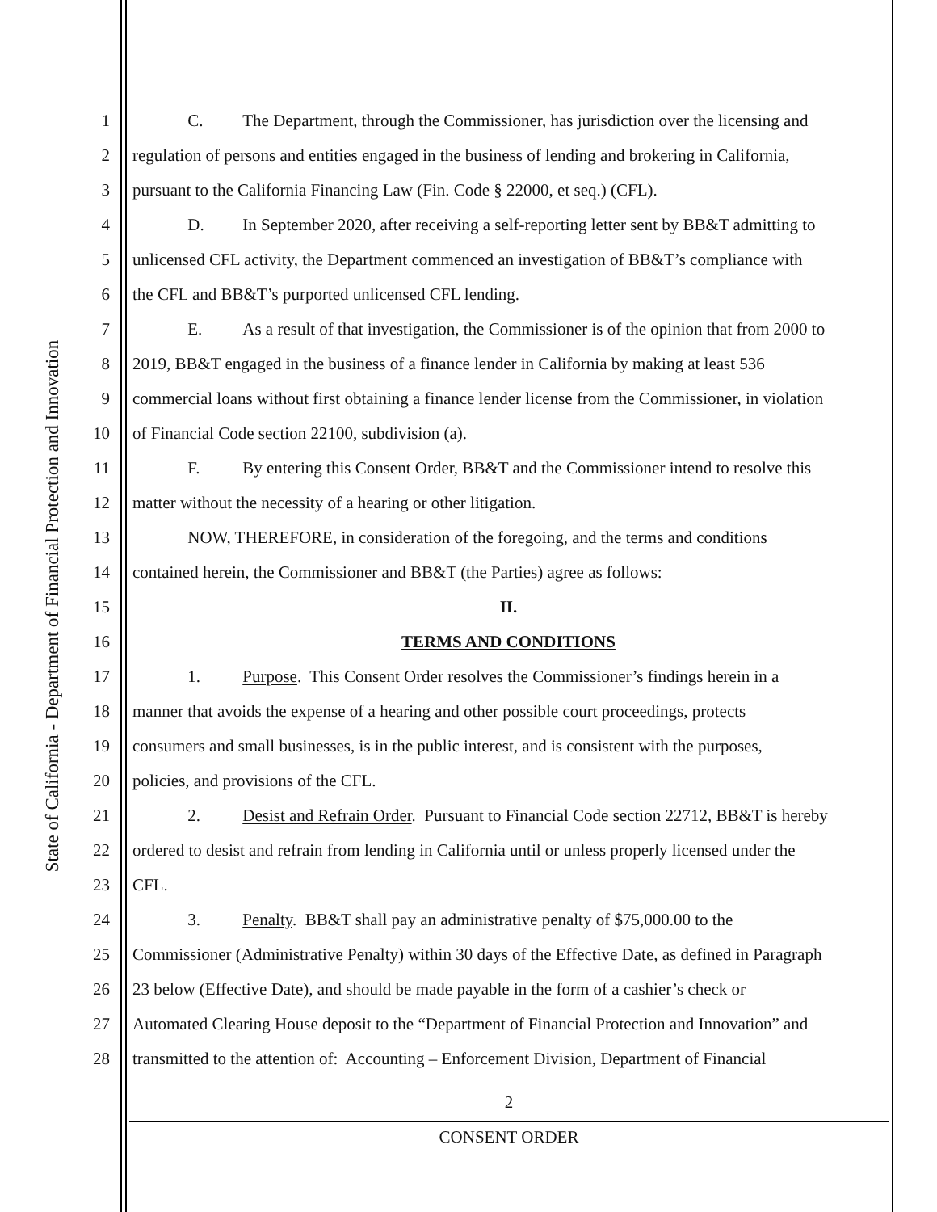State of California - Department of Financial Protection and Innovation
1 C. The Department, through the Commissioner, has jurisdiction over the licensing and
2 regulation of persons and entities engaged in the business of lending and brokering in California,
3 pursuant to the California Financing Law (Fin. Code § 22000, et seq.) (CFL).
4 D. In September 2020, after receiving a self-reporting letter sent by BB&T admitting to
5 unlicensed CFL activity, the Department commenced an investigation of BB&T’s compliance with
6 the CFL and BB&T’s purported unlicensed CFL lending.
7 E. As a result of that investigation, the Commissioner is of the opinion that from 2000 to
8 2019, BB&T engaged in the business of a finance lender in California by making at least 536
9 commercial loans without first obtaining a finance lender license from the Commissioner, in violation
10 of Financial Code section 22100, subdivision (a).
11 F. By entering this Consent Order, BB&T and the Commissioner intend to resolve this
12 matter without the necessity of a hearing or other litigation.
13 NOW, THEREFORE, in consideration of the foregoing, and the terms and conditions
14 contained herein, the Commissioner and BB&T (the Parties) agree as follows:
15 II.
16 TERMS AND CONDITIONS
17 1. Purpose. This Consent Order resolves the Commissioner’s findings herein in a
18 manner that avoids the expense of a hearing and other possible court proceedings, protects
19 consumers and small businesses, is in the public interest, and is consistent with the purposes,
20 policies, and provisions of the CFL.
21 2. Desist and Refrain Order. Pursuant to Financial Code section 22712, BB&T is hereby
22 ordered to desist and refrain from lending in California until or unless properly licensed under the
23 CFL.
24 3. Penalty. BB&T shall pay an administrative penalty of $75,000.00 to the
25 Commissioner (Administrative Penalty) within 30 days of the Effective Date, as defined in Paragraph
26 23 below (Effective Date), and should be made payable in the form of a cashier’s check or
27 Automated Clearing House deposit to the “Department of Financial Protection and Innovation” and
28 transmitted to the attention of: Accounting – Enforcement Division, Department of Financial
2
CONSENT ORDER